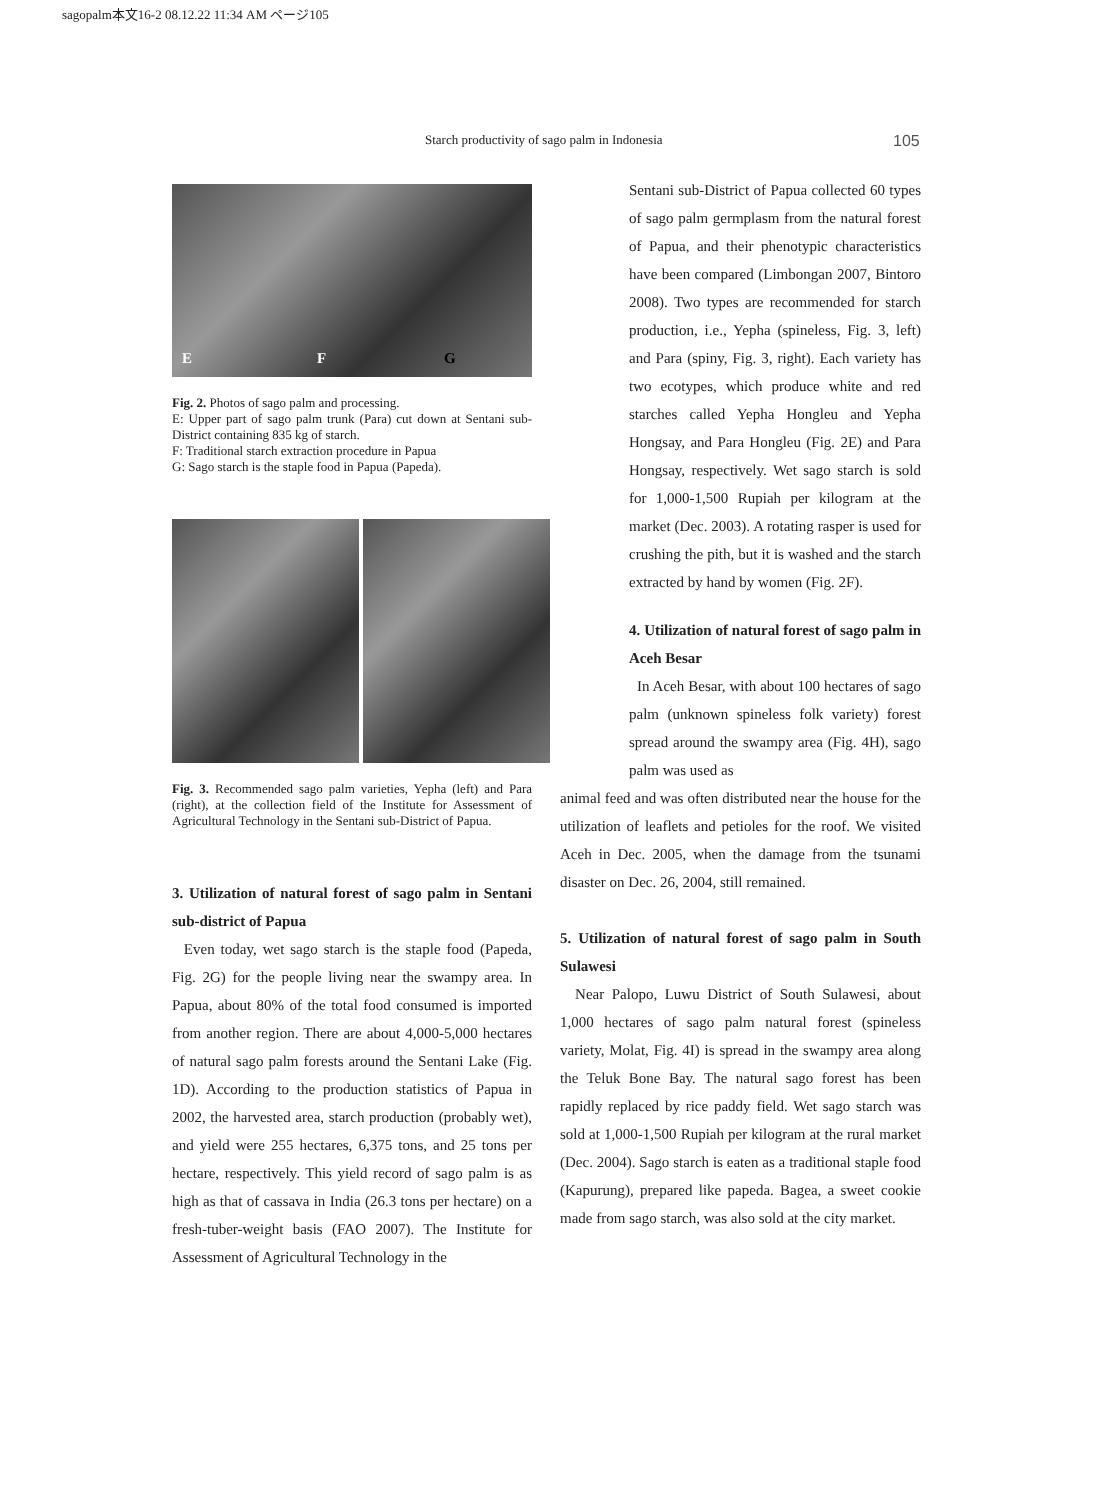sagopalm本文16-2 08.12.22 11:34 AM ページ105
Starch productivity of sago palm in Indonesia 105
E F G
Fig. 2. Photos of sago palm and processing.
E: Upper part of sago palm trunk (Para) cut down at Sentani sub-District containing 835 kg of starch.
F: Traditional starch extraction procedure in Papua
G: Sago starch is the staple food in Papua (Papeda).
Fig. 3. Recommended sago palm varieties, Yepha (left) and Para (right), at the collection field of the Institute for Assessment of Agricultural Technology in the Sentani sub-District of Papua.
3. Utilization of natural forest of sago palm in Sentani sub-district of Papua
Even today, wet sago starch is the staple food (Papeda, Fig. 2G) for the people living near the swampy area. In Papua, about 80% of the total food consumed is imported from another region. There are about 4,000-5,000 hectares of natural sago palm forests around the Sentani Lake (Fig. 1D). According to the production statistics of Papua in 2002, the harvested area, starch production (probably wet), and yield were 255 hectares, 6,375 tons, and 25 tons per hectare, respectively. This yield record of sago palm is as high as that of cassava in India (26.3 tons per hectare) on a fresh-tuber-weight basis (FAO 2007). The Institute for Assessment of Agricultural Technology in the
Sentani sub-District of Papua collected 60 types of sago palm germplasm from the natural forest of Papua, and their phenotypic characteristics have been compared (Limbongan 2007, Bintoro 2008). Two types are recommended for starch production, i.e., Yepha (spineless, Fig. 3, left) and Para (spiny, Fig. 3, right). Each variety has two ecotypes, which produce white and red starches called Yepha Hongleu and Yepha Hongsay, and Para Hongleu (Fig. 2E) and Para Hongsay, respectively. Wet sago starch is sold for 1,000-1,500 Rupiah per kilogram at the market (Dec. 2003). A rotating rasper is used for crushing the pith, but it is washed and the starch extracted by hand by women (Fig. 2F).
4. Utilization of natural forest of sago palm in Aceh Besar
In Aceh Besar, with about 100 hectares of sago palm (unknown spineless folk variety) forest spread around the swampy area (Fig. 4H), sago palm was used as
animal feed and was often distributed near the house for the utilization of leaflets and petioles for the roof. We visited Aceh in Dec. 2005, when the damage from the tsunami disaster on Dec. 26, 2004, still remained.
5. Utilization of natural forest of sago palm in South Sulawesi
Near Palopo, Luwu District of South Sulawesi, about 1,000 hectares of sago palm natural forest (spineless variety, Molat, Fig. 4I) is spread in the swampy area along the Teluk Bone Bay. The natural sago forest has been rapidly replaced by rice paddy field. Wet sago starch was sold at 1,000-1,500 Rupiah per kilogram at the rural market (Dec. 2004). Sago starch is eaten as a traditional staple food (Kapurung), prepared like papeda. Bagea, a sweet cookie made from sago starch, was also sold at the city market.